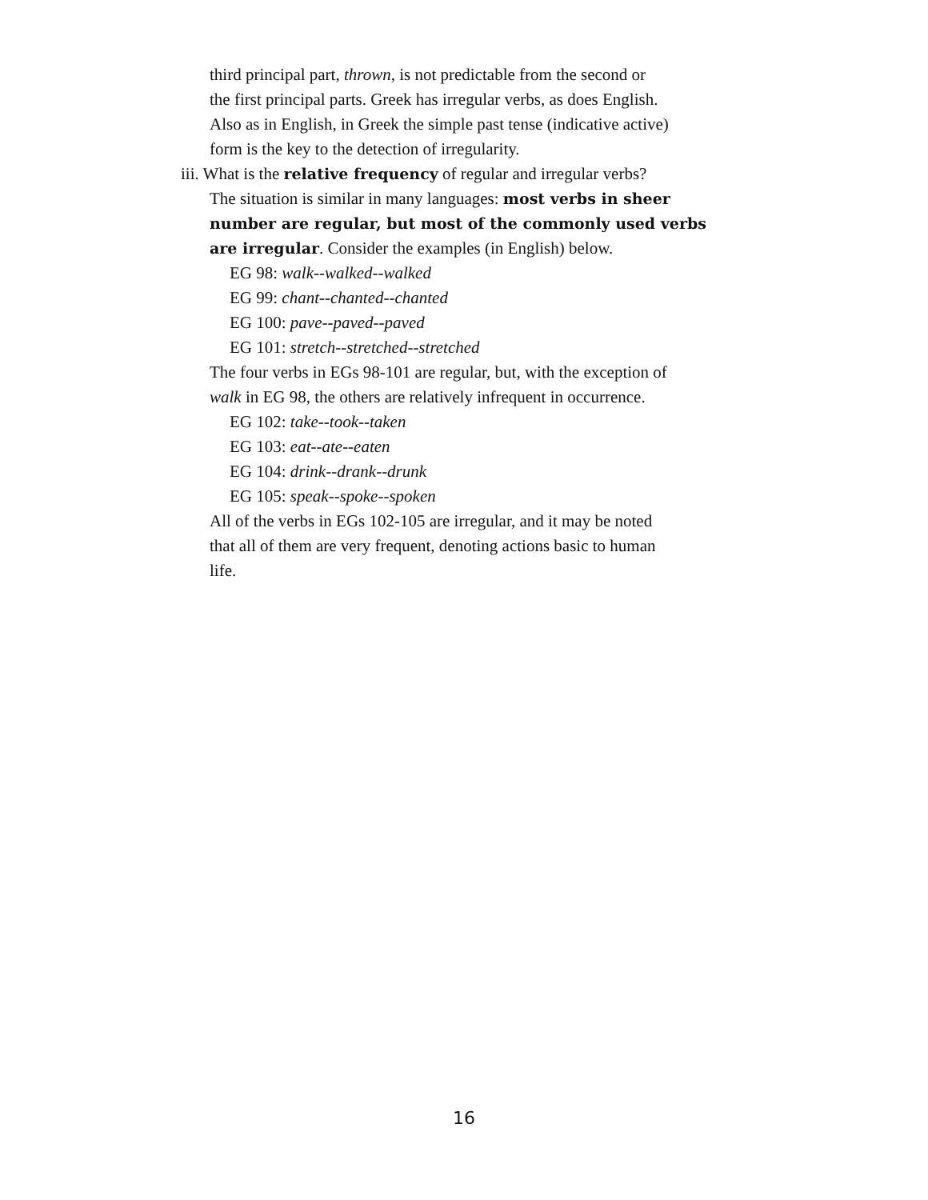third principal part, thrown, is not predictable from the second or
the first principal parts. Greek has irregular verbs, as does English.
Also as in English, in Greek the simple past tense (indicative active)
form is the key to the detection of irregularity.
iii. What is the relative frequency of regular and irregular verbs?
The situation is similar in many languages: most verbs in sheer number are regular, but most of the commonly used verbs are irregular. Consider the examples (in English) below.
EG 98: walk--walked--walked
EG 99: chant--chanted--chanted
EG 100: pave--paved--paved
EG 101: stretch--stretched--stretched
The four verbs in EGs 98-101 are regular, but, with the exception of
walk in EG 98, the others are relatively infrequent in occurrence.
EG 102: take--took--taken
EG 103: eat--ate--eaten
EG 104: drink--drank--drunk
EG 105: speak--spoke--spoken
All of the verbs in EGs 102-105 are irregular, and it may be noted
that all of them are very frequent, denoting actions basic to human
life.
16